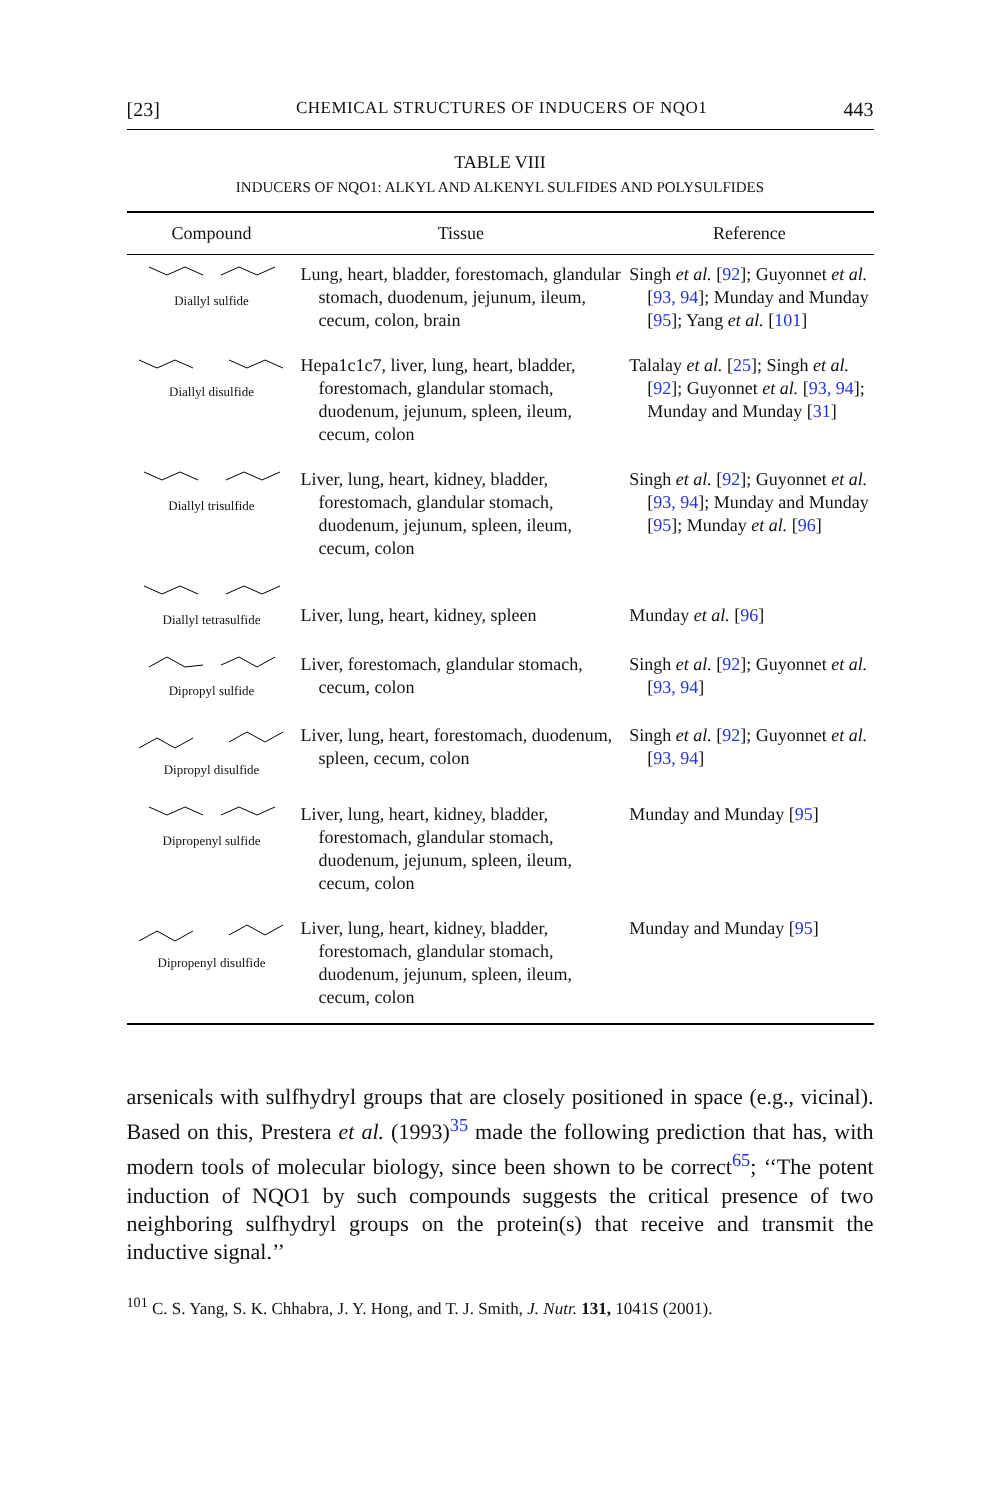[23] CHEMICAL STRUCTURES OF INDUCERS OF NQO1 443
TABLE VIII
INDUCERS OF NQO1: ALKYL AND ALKENYL SULFIDES AND POLYSULFIDES
| Compound | Tissue | Reference |
| --- | --- | --- |
| Diallyl sulfide | Lung, heart, bladder, forestomach, glandular stomach, duodenum, jejunum, ileum, cecum, colon, brain | Singh et al. [ 92 ]; Guyonnet et al. [ 93, 94 ]; Munday and Munday [ 95 ]; Yang et al. [ 101 ] |
| Diallyl disulfide | Hepa1c1c7, liver, lung, heart, bladder, forestomach, glandular stomach, duodenum, jejunum, spleen, ileum, cecum, colon | Talalay et al. [ 25 ]; Singh et al. [ 92 ]; Guyonnet et al. [ 93, 94 ]; Munday and Munday [ 31 ] |
| Diallyl trisulfide | Liver, lung, heart, kidney, bladder, forestomach, glandular stomach, duodenum, jejunum, spleen, ileum, cecum, colon | Singh et al. [ 92 ]; Guyonnet et al. [ 93, 94 ]; Munday and Munday [ 95 ]; Munday et al. [ 96 ] |
| Diallyl tetrasulfide | Liver, lung, heart, kidney, spleen | Munday et al. [ 96 ] |
| Dipropyl sulfide | Liver, forestomach, glandular stomach, cecum, colon | Singh et al. [ 92 ]; Guyonnet et al. [ 93, 94 ] |
| Dipropyl disulfide | Liver, lung, heart, forestomach, duodenum, spleen, cecum, colon | Singh et al. [ 92 ]; Guyonnet et al. [ 93, 94 ] |
| Dipropenyl sulfide | Liver, lung, heart, kidney, bladder, forestomach, glandular stomach, duodenum, jejunum, spleen, ileum, cecum, colon | Munday and Munday [ 95 ] |
| Dipropenyl disulfide | Liver, lung, heart, kidney, bladder, forestomach, glandular stomach, duodenum, jejunum, spleen, ileum, cecum, colon | Munday and Munday [ 95 ] |
arsenicals with sulfhydryl groups that are closely positioned in space (e.g., vicinal). Based on this, Prestera et al. (1993)<sup>35</sup> made the following prediction that has, with modern tools of molecular biology, since been shown to be correct<sup>65</sup>; ‘‘The potent induction of NQO1 by such compounds suggests the critical presence of two neighboring sulfhydryl groups on the protein(s) that receive and transmit the inductive signal.’’
<sup>101</sup> C. S. Yang, S. K. Chhabra, J. Y. Hong, and T. J. Smith, J. Nutr. 131, 1041S (2001).